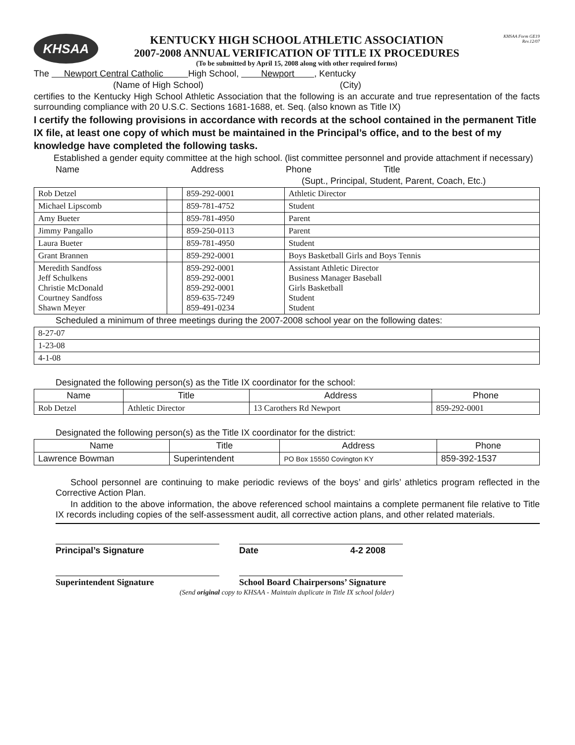KHSAA
KENTUCKY HIGH SCHOOL ATHLETIC ASSOCIATION
2007-2008 ANNUAL VERIFICATION OF TITLE IX PROCEDURES
(To be submitted by April 15, 2008 along with other required forms)
KHSAA Form GE19
Rev.12/07
The Newport Central Catholic High School, Newport , Kentucky
(Name of High School) (City)
certifies to the Kentucky High School Athletic Association that the following is an accurate and true representation of the facts surrounding compliance with 20 U.S.C. Sections 1681-1688, et. Seq. (also known as Title IX)
I certify the following provisions in accordance with records at the school contained in the permanent Title IX file, at least one copy of which must be maintained in the Principal’s office, and to the best of my knowledge have completed the following tasks.
Established a gender equity committee at the high school. (list committee personnel and provide attachment if necessary)
Name Address Phone Title
(Supt., Principal, Student, Parent, Coach, Etc.)
| Rob Detzel | | 859-292-0001 | Athletic Director |
| Michael Lipscomb | | 859-781-4752 | Student |
| Amy Bueter | | 859-781-4950 | Parent |
| Jimmy Pangallo | | 859-250-0113 | Parent |
| Laura Bueter | | 859-781-4950 | Student |
| Grant Brannen | | 859-292-0001 | Boys Basketball Girls and Boys Tennis |
| Meredith Sandfoss Jeff Schulkens Christie McDonald Courtney Sandfoss Shawn Meyer | | 859-292-0001 859-292-0001 859-292-0001 859-635-7249 859-491-0234 | Assistant Athletic Director Business Manager Baseball Girls Basketball Student Student |
Scheduled a minimum of three meetings during the 2007-2008 school year on the following dates:
| 8-27-07 |
| 1-23-08 |
| 4-1-08 |
Designated the following person(s) as the Title IX coordinator for the school:
| Name | Title | Address | Phone |
| --- | --- | --- | --- |
| Rob Detzel | Athletic Director | 13 Carothers Rd Newport | 859-292-0001 |
Designated the following person(s) as the Title IX coordinator for the district:
| Name | Title | Address | Phone |
| --- | --- | --- | --- |
| Lawrence Bowman | Superintendent | PO Box 15550 Covington KY | 859-392-1537 |
School personnel are continuing to make periodic reviews of the boys’ and girls’ athletics program reflected in the Corrective Action Plan.
In addition to the above information, the above referenced school maintains a complete permanent file relative to Title IX records including copies of the self-assessment audit, all corrective action plans, and other related materials.
Principal’s Signature Date 4-2 2008
Superintendent Signature School Board Chairpersons’ Signature
(Send original copy to KHSAA - Maintain duplicate in Title IX school folder)